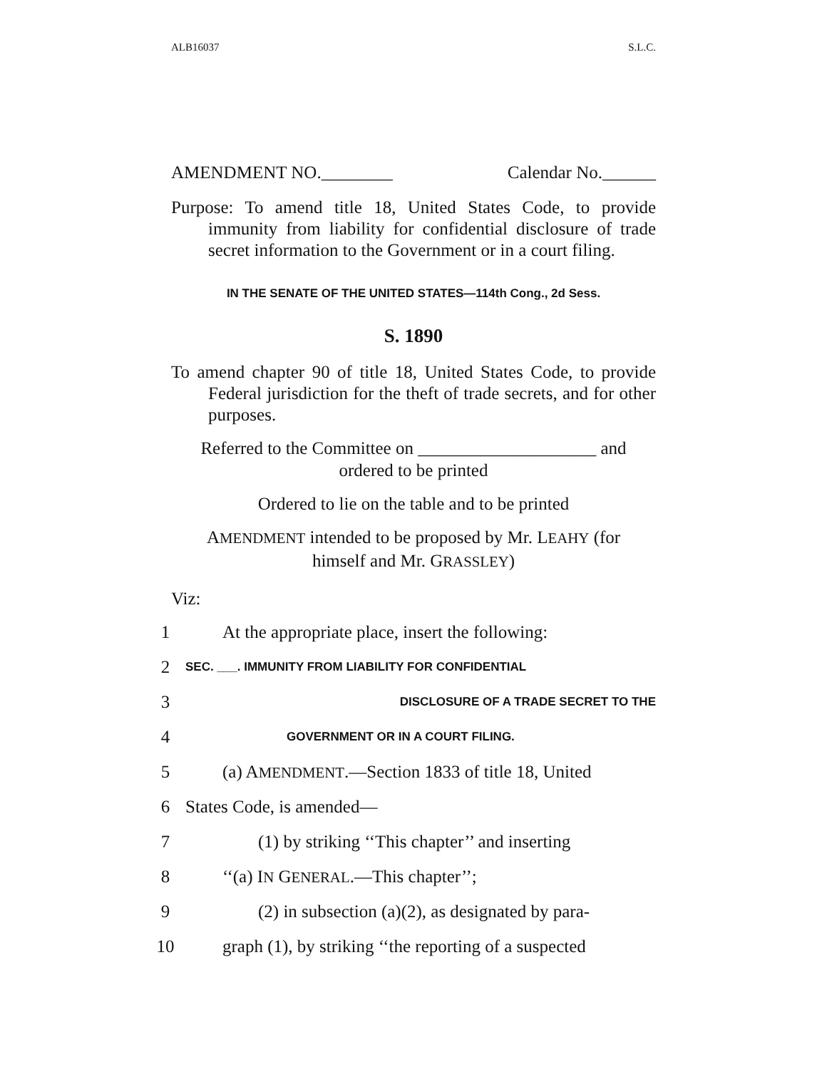ALB16037 S.L.C.
AMENDMENT NO.________ Calendar No.______
Purpose: To amend title 18, United States Code, to provide immunity from liability for confidential disclosure of trade secret information to the Government or in a court filing.
IN THE SENATE OF THE UNITED STATES—114th Cong., 2d Sess.
S. 1890
To amend chapter 90 of title 18, United States Code, to provide Federal jurisdiction for the theft of trade secrets, and for other purposes.
Referred to the Committee on ____________________ and
ordered to be printed
Ordered to lie on the table and to be printed
AMENDMENT intended to be proposed by Mr. LEAHY (for
himself and Mr. GRASSLEY)
Viz:
1 At the appropriate place, insert the following:
2 SEC. ___. IMMUNITY FROM LIABILITY FOR CONFIDENTIAL
3 DISCLOSURE OF A TRADE SECRET TO THE
4 GOVERNMENT OR IN A COURT FILING.
5 (a) AMENDMENT.—Section 1833 of title 18, United
6 States Code, is amended—
7 (1) by striking ‘‘This chapter’’ and inserting
8 ‘‘(a) IN GENERAL.—This chapter’’;
9 (2) in subsection (a)(2), as designated by para-
10 graph (1), by striking ‘‘the reporting of a suspected